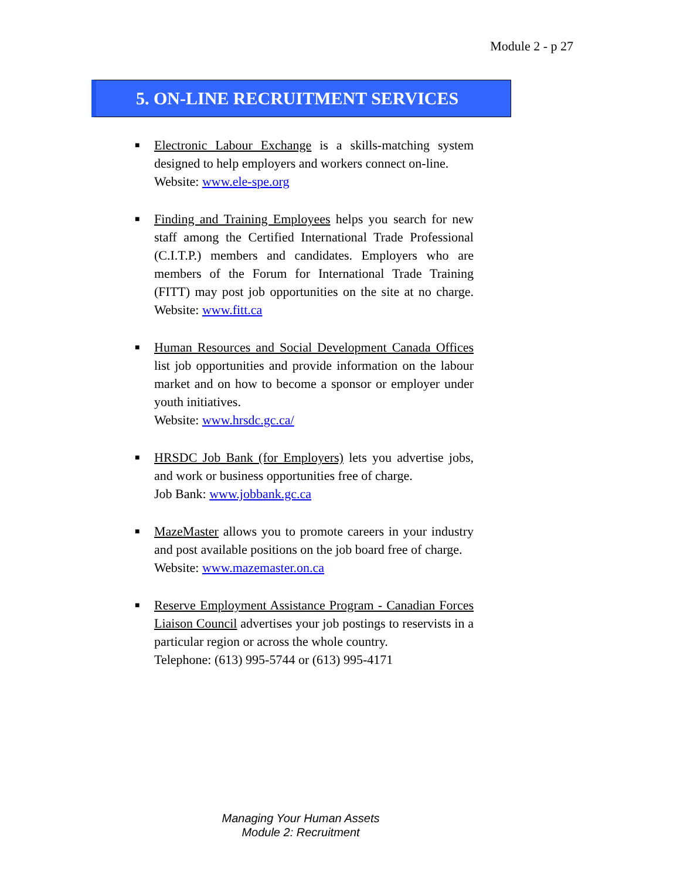Module 2 - p 27
5. ON-LINE RECRUITMENT SERVICES
■ Electronic Labour Exchange is a skills-matching system designed to help employers and workers connect on-line.
Website: www.ele-spe.org
■ Finding and Training Employees helps you search for new staff among the Certified International Trade Professional (C.I.T.P.) members and candidates. Employers who are members of the Forum for International Trade Training (FITT) may post job opportunities on the site at no charge. Website: www.fitt.ca
■ Human Resources and Social Development Canada Offices list job opportunities and provide information on the labour market and on how to become a sponsor or employer under youth initiatives.
Website: www.hrsdc.gc.ca/
■ HRSDC Job Bank (for Employers) lets you advertise jobs, and work or business opportunities free of charge.
Job Bank: www.jobbank.gc.ca
■ MazeMaster allows you to promote careers in your industry and post available positions on the job board free of charge.
Website: www.mazemaster.on.ca
■ Reserve Employment Assistance Program - Canadian Forces Liaison Council advertises your job postings to reservists in a particular region or across the whole country.
Telephone: (613) 995-5744 or (613) 995-4171
Managing Your Human Assets
Module 2: Recruitment